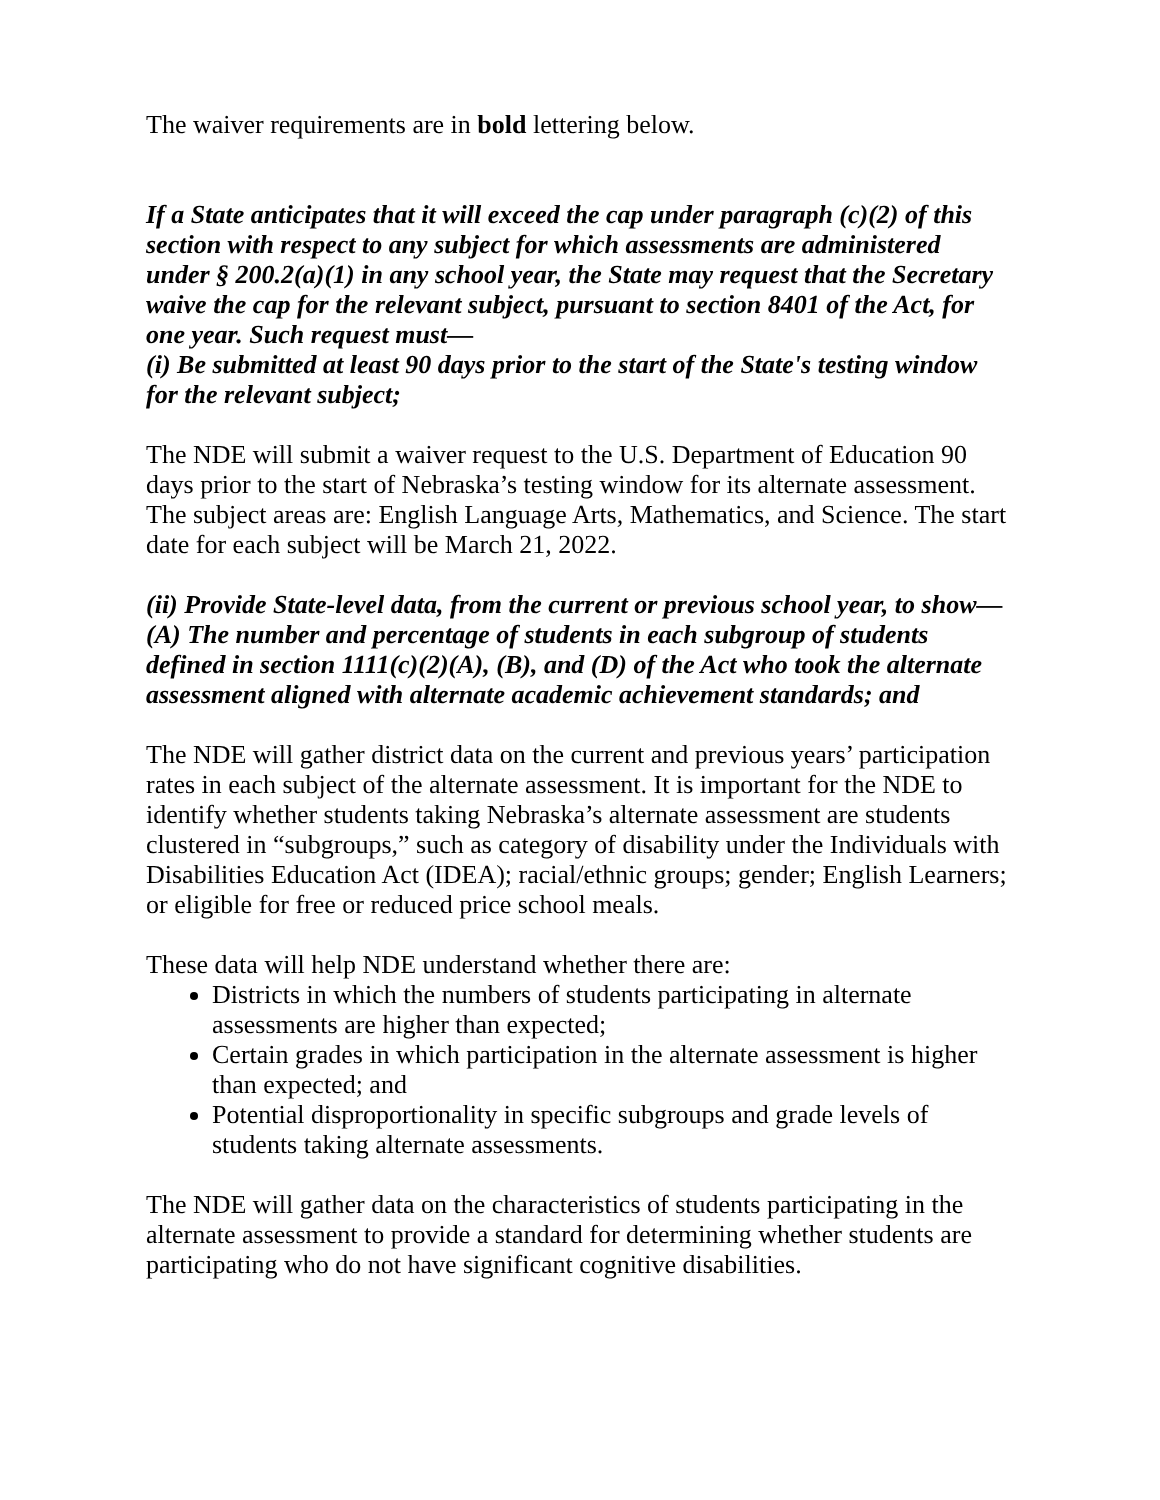The waiver requirements are in bold lettering below.
If a State anticipates that it will exceed the cap under paragraph (c)(2) of this section with respect to any subject for which assessments are administered under § 200.2(a)(1) in any school year, the State may request that the Secretary waive the cap for the relevant subject, pursuant to section 8401 of the Act, for one year. Such request must—
(i) Be submitted at least 90 days prior to the start of the State's testing window for the relevant subject;
The NDE will submit a waiver request to the U.S. Department of Education 90 days prior to the start of Nebraska’s testing window for its alternate assessment. The subject areas are: English Language Arts, Mathematics, and Science. The start date for each subject will be March 21, 2022.
(ii) Provide State-level data, from the current or previous school year, to show—
(A) The number and percentage of students in each subgroup of students defined in section 1111(c)(2)(A), (B), and (D) of the Act who took the alternate assessment aligned with alternate academic achievement standards; and
The NDE will gather district data on the current and previous years’ participation rates in each subject of the alternate assessment. It is important for the NDE to identify whether students taking Nebraska’s alternate assessment are students clustered in “subgroups,” such as category of disability under the Individuals with Disabilities Education Act (IDEA); racial/ethnic groups; gender; English Learners; or eligible for free or reduced price school meals.
These data will help NDE understand whether there are:
Districts in which the numbers of students participating in alternate assessments are higher than expected;
Certain grades in which participation in the alternate assessment is higher than expected; and
Potential disproportionality in specific subgroups and grade levels of students taking alternate assessments.
The NDE will gather data on the characteristics of students participating in the alternate assessment to provide a standard for determining whether students are participating who do not have significant cognitive disabilities.